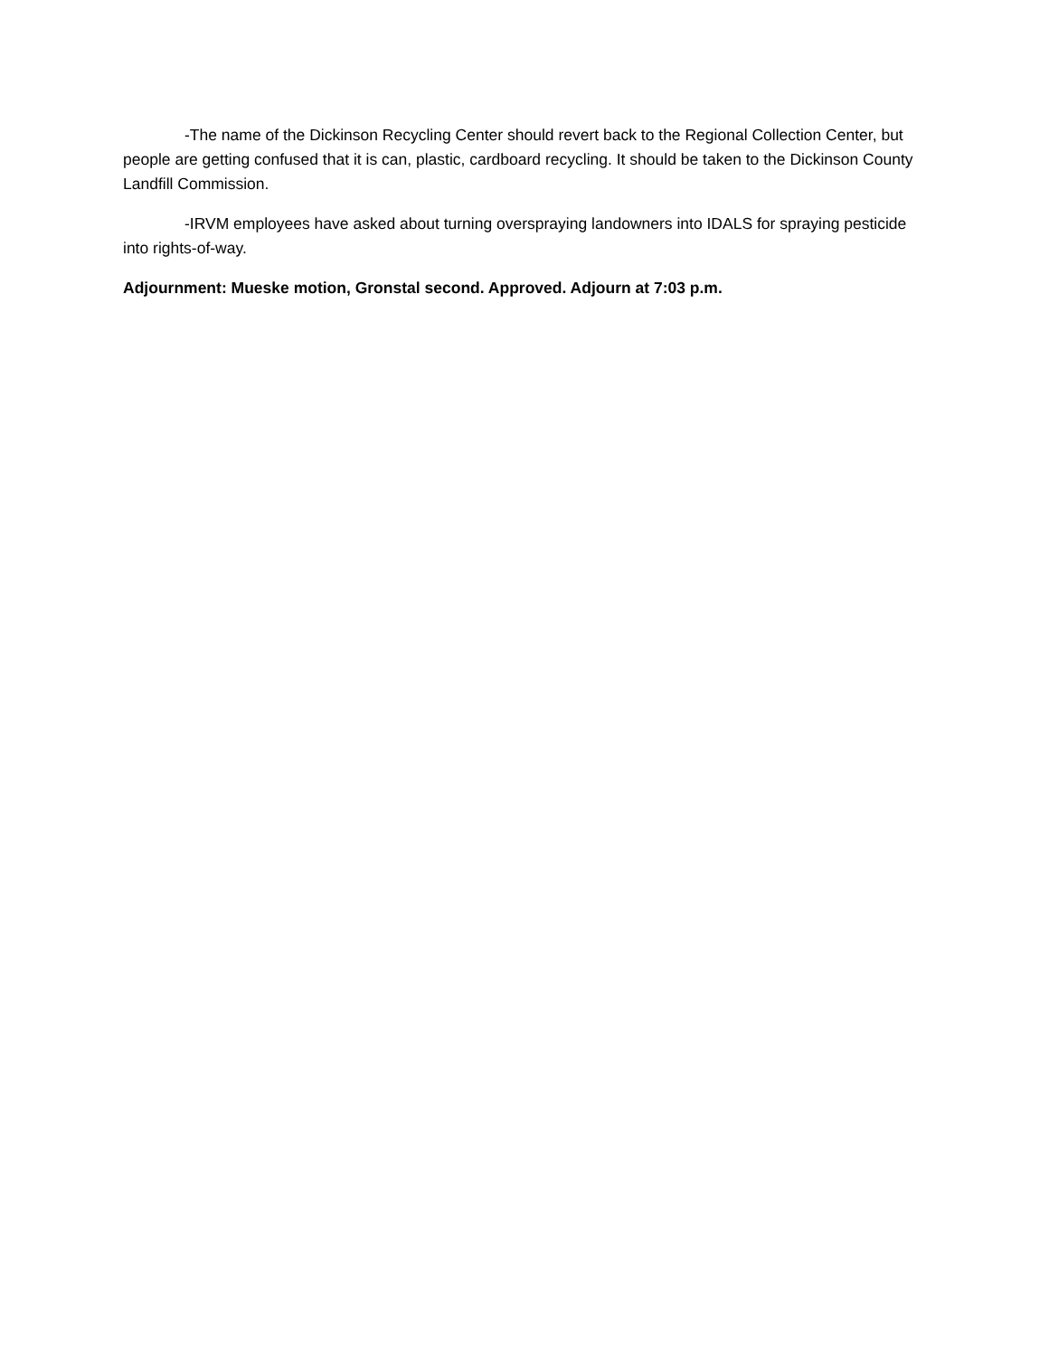-The name of the Dickinson Recycling Center should revert back to the Regional Collection Center, but people are getting confused that it is can, plastic, cardboard recycling. It should be taken to the Dickinson County Landfill Commission.
-IRVM employees have asked about turning overspraying landowners into IDALS for spraying pesticide into rights-of-way.
Adjournment: Mueske motion, Gronstal second. Approved. Adjourn at 7:03 p.m.